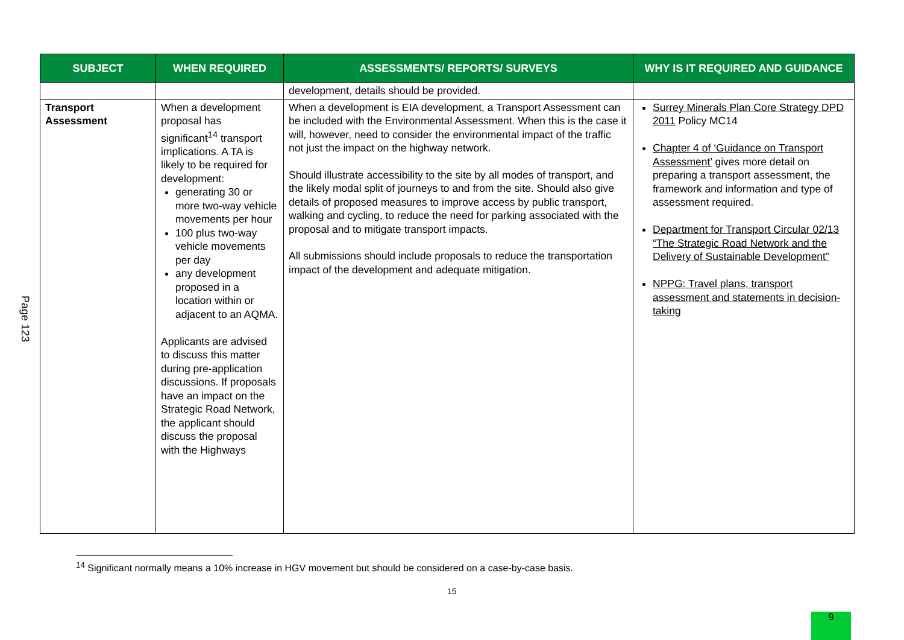Page 123
| SUBJECT | WHEN REQUIRED | ASSESSMENTS/ REPORTS/ SURVEYS | WHY IS IT REQUIRED AND GUIDANCE |
| --- | --- | --- | --- |
| | | development, details should be provided. | |
| Transport Assessment | When a development proposal has significant<sup>14</sup> transport implications. A TA is likely to be required for development: generating 30 or more two-way vehicle movements per hour 100 plus two-way vehicle movements per day any development proposed in a location within or adjacent to an AQMA. Applicants are advised to discuss this matter during pre-application discussions. If proposals have an impact on the Strategic Road Network, the applicant should discuss the proposal with the Highways | When a development is EIA development, a Transport Assessment can be included with the Environmental Assessment. When this is the case it will, however, need to consider the environmental impact of the traffic not just the impact on the highway network. Should illustrate accessibility to the site by all modes of transport, and the likely modal split of journeys to and from the site. Should also give details of proposed measures to improve access by public transport, walking and cycling, to reduce the need for parking associated with the proposal and to mitigate transport impacts. All submissions should include proposals to reduce the transportation impact of the development and adequate mitigation. | Surrey Minerals Plan Core Strategy DPD 2011 Policy MC14 Chapter 4 of ‘Guidance on Transport Assessment’ gives more detail on preparing a transport assessment, the framework and information and type of assessment required. Department for Transport Circular 02/13 “The Strategic Road Network and the Delivery of Sustainable Development” NPPG: Travel plans, transport assessment and statements in decision-taking |
<sup>14</sup> Significant normally means a 10% increase in HGV movement but should be considered on a case-by-case basis.
15
9